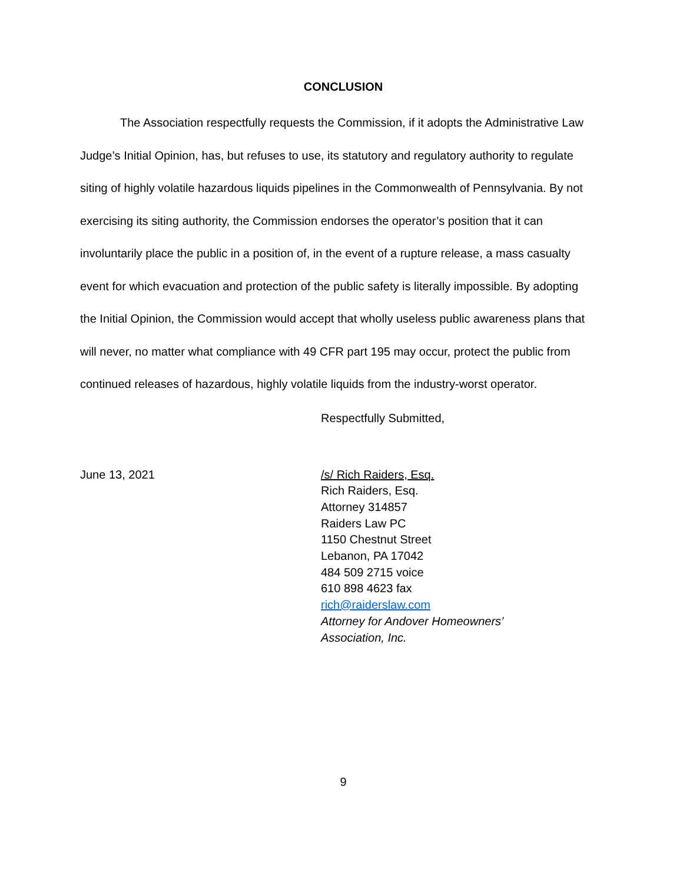CONCLUSION
The Association respectfully requests the Commission, if it adopts the Administrative Law Judge’s Initial Opinion, has, but refuses to use, its statutory and regulatory authority to regulate siting of highly volatile hazardous liquids pipelines in the Commonwealth of Pennsylvania. By not exercising its siting authority, the Commission endorses the operator’s position that it can involuntarily place the public in a position of, in the event of a rupture release, a mass casualty event for which evacuation and protection of the public safety is literally impossible. By adopting the Initial Opinion, the Commission would accept that wholly useless public awareness plans that will never, no matter what compliance with 49 CFR part 195 may occur, protect the public from continued releases of hazardous, highly volatile liquids from the industry-worst operator.
Respectfully Submitted,
June 13, 2021 /s/ Rich Raiders, Esq.
Rich Raiders, Esq.
Attorney 314857
Raiders Law PC
1150 Chestnut Street
Lebanon, PA 17042
484 509 2715 voice
610 898 4623 fax
rich@raiderslaw.com
Attorney for Andover Homeowners’
Association, Inc.
9